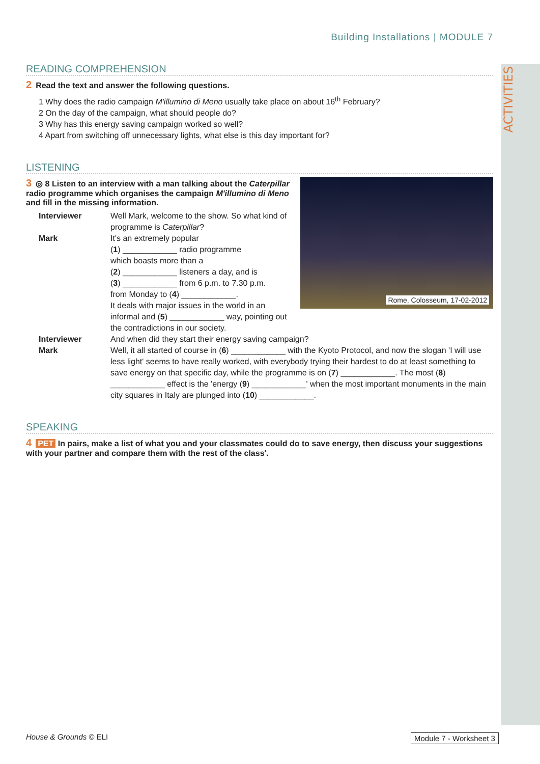ACTIVITIES
Building Installations | MODULE 7
READING COMPREHENSION
2 Read the text and answer the following questions.
1 Why does the radio campaign M'illumino di Meno usually take place on about 16<sup>th</sup> February?
2 On the day of the campaign, what should people do?
3 Why has this energy saving campaign worked so well?
4 Apart from switching off unnecessary lights, what else is this day important for?
LISTENING
Rome, Colosseum, 17-02-2012
3 ◎ 8 Listen to an interview with a man talking about the Caterpillar radio programme which organises the campaign M'illumino di Meno and fill in the missing information.
Interviewer Well Mark, welcome to the show. So what kind of programme is Caterpillar?
Mark It's an extremely popular
(1) ____________ radio programme
which boasts more than a
(2) ____________ listeners a day, and is
(3) ____________ from 6 p.m. to 7.30 p.m.
from Monday to (4) ____________.
It deals with major issues in the world in an informal and (5) ____________ way, pointing out the contradictions in our society.
Interviewer And when did they start their energy saving campaign?
Mark Well, it all started of course in (6) ____________ with the Kyoto Protocol, and now the slogan 'I will use less light' seems to have really worked, with everybody trying their hardest to do at least something to save energy on that specific day, while the programme is on (7) ____________. The most (8) ____________ effect is the 'energy (9) ____________' when the most important monuments in the main city squares in Italy are plunged into (10) ____________.
SPEAKING
4 PET In pairs, make a list of what you and your classmates could do to save energy, then discuss your suggestions with your partner and compare them with the rest of the class'.
House & Grounds © ELI Module 7 - Worksheet 3